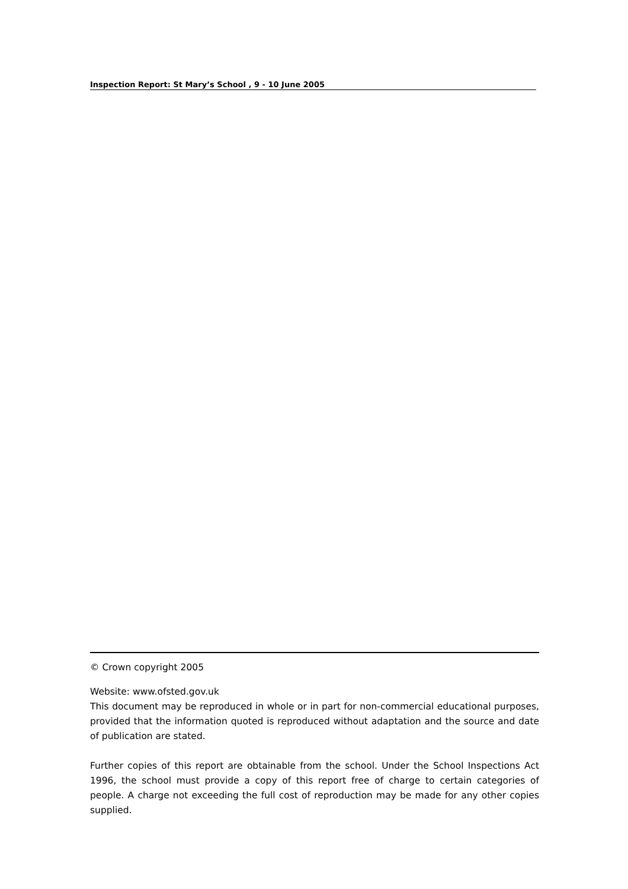Inspection Report: St Mary’s School , 9 - 10 June 2005
© Crown copyright 2005
Website: www.ofsted.gov.uk
This document may be reproduced in whole or in part for non-commercial educational purposes, provided that the information quoted is reproduced without adaptation and the source and date of publication are stated.
Further copies of this report are obtainable from the school. Under the School Inspections Act 1996, the school must provide a copy of this report free of charge to certain categories of people. A charge not exceeding the full cost of reproduction may be made for any other copies supplied.